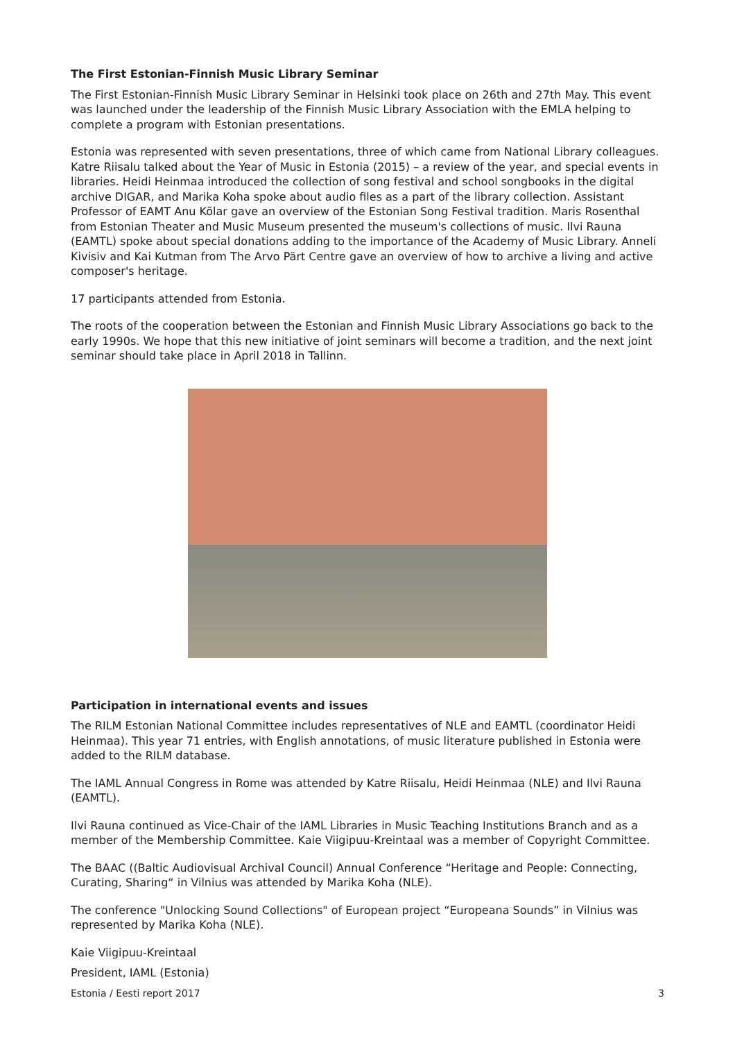The First Estonian-Finnish Music Library Seminar
The First Estonian-Finnish Music Library Seminar in Helsinki took place on 26th and 27th May. This event was launched under the leadership of the Finnish Music Library Association with the EMLA helping to complete a program with Estonian presentations.
Estonia was represented with seven presentations, three of which came from National Library colleagues. Katre Riisalu talked about the Year of Music in Estonia (2015) – a review of the year, and special events in libraries. Heidi Heinmaa introduced the collection of song festival and school songbooks in the digital archive DIGAR, and Marika Koha spoke about audio files as a part of the library collection. Assistant Professor of EAMT Anu Kõlar gave an overview of the Estonian Song Festival tradition. Maris Rosenthal from Estonian Theater and Music Museum presented the museum's collections of music. Ilvi Rauna (EAMTL) spoke about special donations adding to the importance of the Academy of Music Library. Anneli Kivisiv and Kai Kutman from The Arvo Pärt Centre gave an overview of how to archive a living and active composer's heritage.
17 participants attended from Estonia.
The roots of the cooperation between the Estonian and Finnish Music Library Associations go back to the early 1990s. We hope that this new initiative of joint seminars will become a tradition, and the next joint seminar should take place in April 2018 in Tallinn.
Participation in international events and issues
The RILM Estonian National Committee includes representatives of NLE and EAMTL (coordinator Heidi Heinmaa). This year 71 entries, with English annotations, of music literature published in Estonia were added to the RILM database.
The IAML Annual Congress in Rome was attended by Katre Riisalu, Heidi Heinmaa (NLE) and Ilvi Rauna (EAMTL).
Ilvi Rauna continued as Vice-Chair of the IAML Libraries in Music Teaching Institutions Branch and as a member of the Membership Committee. Kaie Viigipuu-Kreintaal was a member of Copyright Committee.
The BAAC ((Baltic Audiovisual Archival Council) Annual Conference “Heritage and People: Connecting, Curating, Sharing“ in Vilnius was attended by Marika Koha (NLE).
The conference "Unlocking Sound Collections" of European project “Europeana Sounds” in Vilnius was represented by Marika Koha (NLE).
Kaie Viigipuu-Kreintaal
President, IAML (Estonia)
Estonia / Eesti report 2017 3